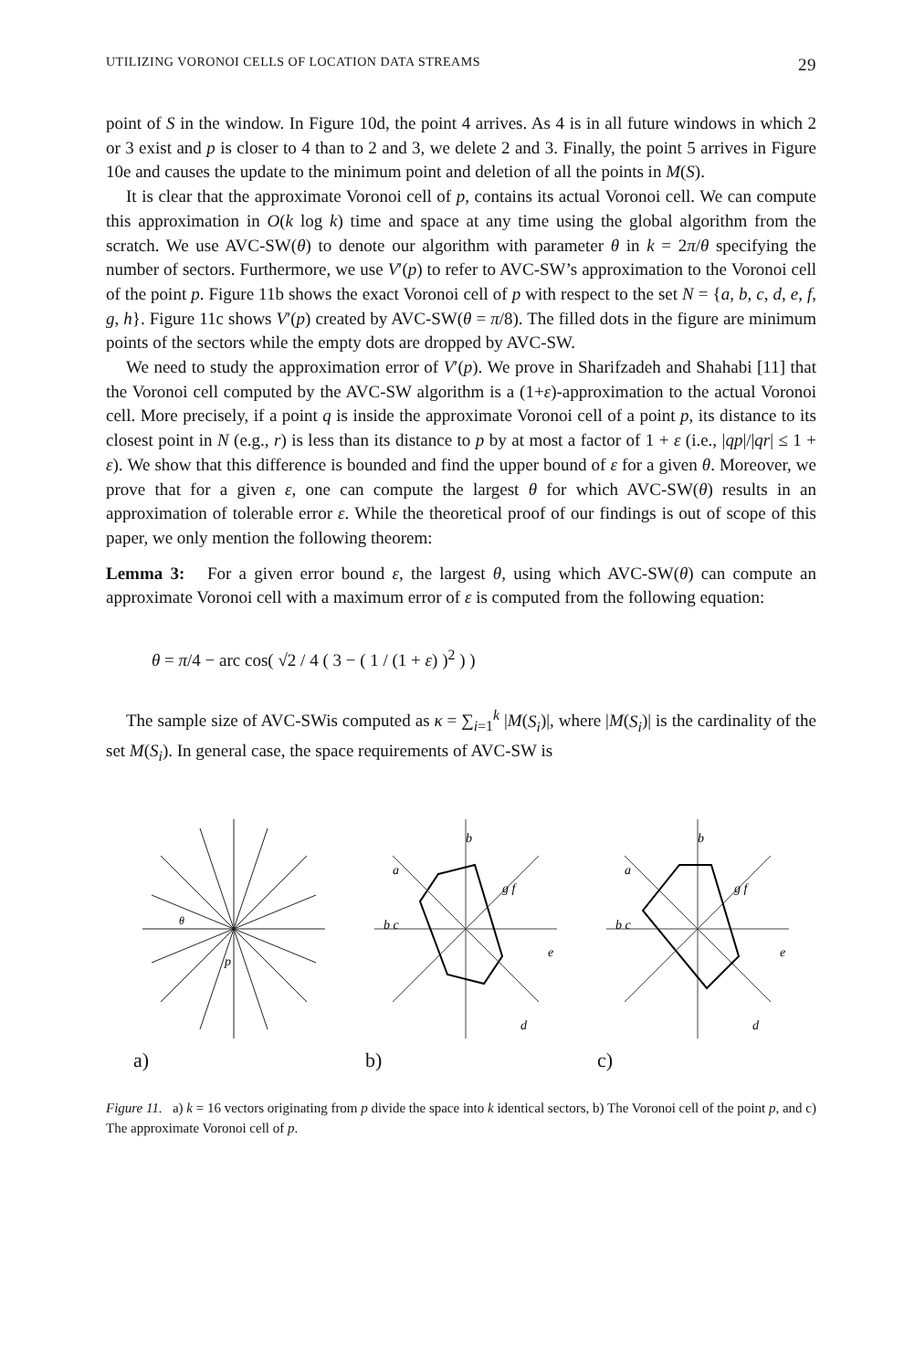UTILIZING VORONOI CELLS OF LOCATION DATA STREAMS 29
point of S in the window. In Figure 10d, the point 4 arrives. As 4 is in all future windows in which 2 or 3 exist and p is closer to 4 than to 2 and 3, we delete 2 and 3. Finally, the point 5 arrives in Figure 10e and causes the update to the minimum point and deletion of all the points in M(S).
It is clear that the approximate Voronoi cell of p, contains its actual Voronoi cell. We can compute this approximation in O(k log k) time and space at any time using the global algorithm from the scratch. We use AVC-SW(θ) to denote our algorithm with parameter θ in k = 2π/θ specifying the number of sectors. Furthermore, we use V′(p) to refer to AVC-SW’s approximation to the Voronoi cell of the point p. Figure 11b shows the exact Voronoi cell of p with respect to the set N = {a, b, c, d, e, f, g, h}. Figure 11c shows V′(p) created by AVC-SW(θ = π/8). The filled dots in the figure are minimum points of the sectors while the empty dots are dropped by AVC-SW.
We need to study the approximation error of V′(p). We prove in Sharifzadeh and Shahabi [11] that the Voronoi cell computed by the AVC-SW algorithm is a (1+ε)-approximation to the actual Voronoi cell. More precisely, if a point q is inside the approximate Voronoi cell of a point p, its distance to its closest point in N (e.g., r) is less than its distance to p by at most a factor of 1 + ε (i.e., |qp|/|qr| ≤ 1 + ε). We show that this difference is bounded and find the upper bound of ε for a given θ. Moreover, we prove that for a given ε, one can compute the largest θ for which AVC-SW(θ) results in an approximation of tolerable error ε. While the theoretical proof of our findings is out of scope of this paper, we only mention the following theorem:
Lemma 3: For a given error bound ε, the largest θ, using which AVC-SW(θ) can compute an approximate Voronoi cell with a maximum error of ε is computed from the following equation:
θ = π/4 − arc cos( √2 / 4 ( 3 − ( 1 / (1 + ε) )<sup>2</sup> ) )
The sample size of AVC-SWis computed as κ = ∑<sub>i=1</sub><sup>k</sup> |M(S<sub>i</sub>)|, where |M(S<sub>i</sub>)| is the cardinality of the set M(S<sub>i</sub>). In general case, the space requirements of AVC-SW is
θ
p
a)
a
b
b c
g f
e
d
b)
a
b
b c
g f
e
d
c)
Figure 11. a) k = 16 vectors originating from p divide the space into k identical sectors, b) The Voronoi cell of the point p, and c) The approximate Voronoi cell of p.